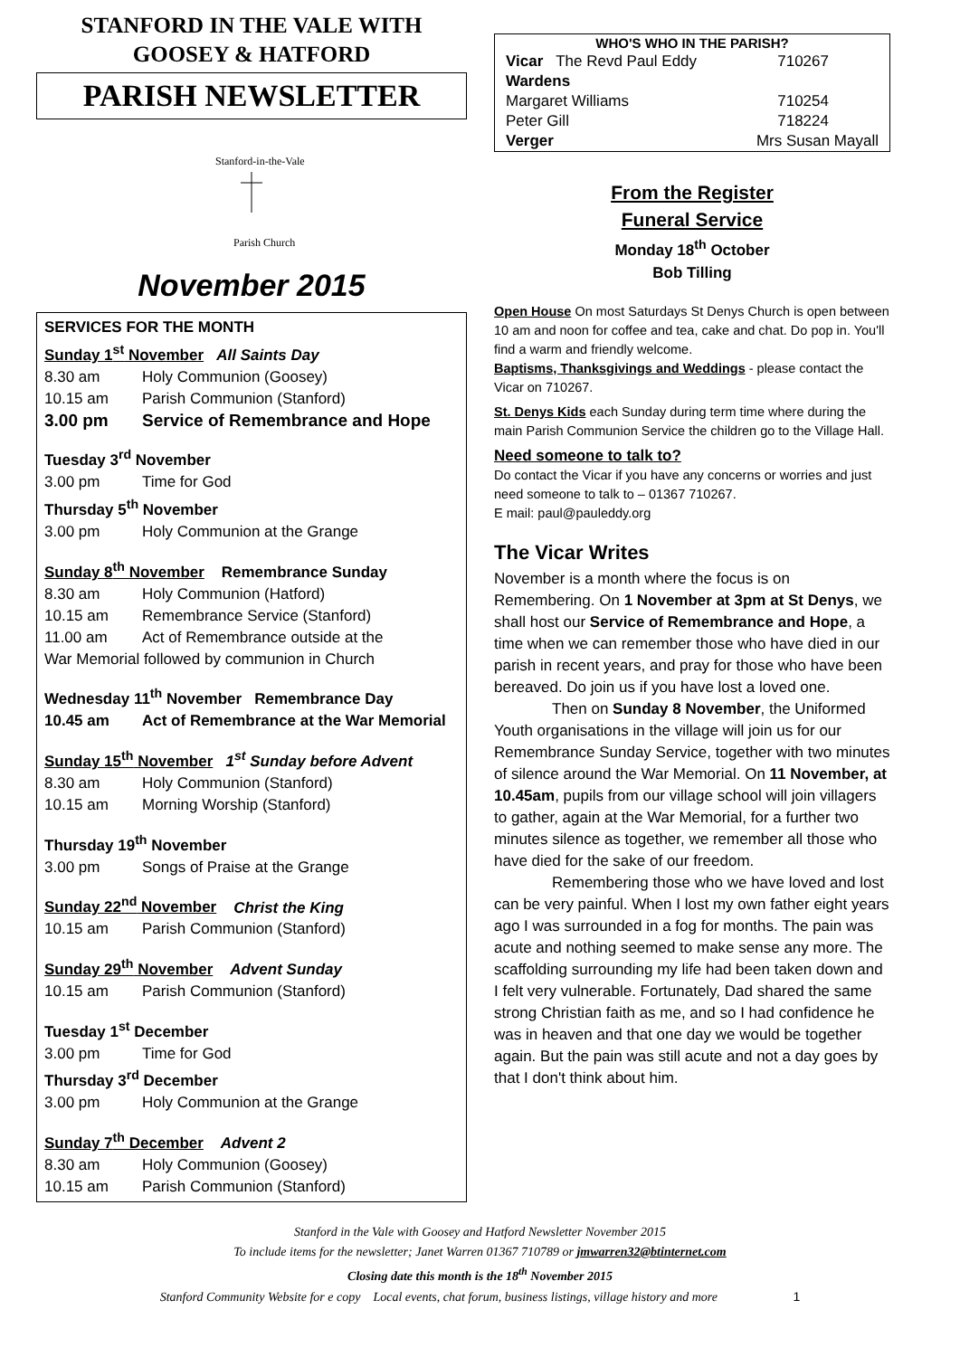STANFORD IN THE VALE WITH
GOOSEY & HATFORD
PARISH NEWSLETTER
Stanford-in-the-Vale
Parish Church
November 2015
SERVICES FOR THE MONTH
Sunday 1<sup>st</sup> November All Saints Day
8.30 am Holy Communion (Goosey)
10.15 am Parish Communion (Stanford)
3.00 pm Service of Remembrance and Hope
Tuesday 3<sup>rd</sup> November
3.00 pm Time for God
Thursday 5<sup>th</sup> November
3.00 pm Holy Communion at the Grange
Sunday 8<sup>th</sup> November Remembrance Sunday
8.30 am Holy Communion (Hatford)
10.15 am Remembrance Service (Stanford)
11.00 am Act of Remembrance outside at the
War Memorial followed by communion in Church
Wednesday 11<sup>th</sup> November Remembrance Day
10.45 am Act of Remembrance at the War Memorial
Sunday 15<sup>th</sup> November 1<sup>st</sup> Sunday before Advent
8.30 am Holy Communion (Stanford)
10.15 am Morning Worship (Stanford)
Thursday 19<sup>th</sup> November
3.00 pm Songs of Praise at the Grange
Sunday 22<sup>nd</sup> November Christ the King
10.15 am Parish Communion (Stanford)
Sunday 29<sup>th</sup> November Advent Sunday
10.15 am Parish Communion (Stanford)
Tuesday 1<sup>st</sup> December
3.00 pm Time for God
Thursday 3<sup>rd</sup> December
3.00 pm Holy Communion at the Grange
Sunday 7<sup>th</sup> December Advent 2
8.30 am Holy Communion (Goosey)
10.15 am Parish Communion (Stanford)
| WHO'S WHO IN THE PARISH? | | |
| --- | --- | --- |
| Vicar The Revd Paul Eddy | | 710267 |
| Wardens | | |
| Margaret Williams | | 710254 |
| Peter Gill | | 718224 |
| Verger | Mrs Susan Mayall | |
From the Register
Funeral Service
Monday 18<sup>th</sup> October
Bob Tilling
Open House On most Saturdays St Denys Church is open between 10 am and noon for coffee and tea, cake and chat. Do pop in. You'll find a warm and friendly welcome.
Baptisms, Thanksgivings and Weddings - please contact the Vicar on 710267.
St. Denys Kids each Sunday during term time where during the main Parish Communion Service the children go to the Village Hall.
Need someone to talk to?
Do contact the Vicar if you have any concerns or worries and just need someone to talk to – 01367 710267.
E mail: paul@pauleddy.org
The Vicar Writes
November is a month where the focus is on Remembering. On 1 November at 3pm at St Denys, we shall host our Service of Remembrance and Hope, a time when we can remember those who have died in our parish in recent years, and pray for those who have been bereaved. Do join us if you have lost a loved one.
Then on Sunday 8 November, the Uniformed Youth organisations in the village will join us for our Remembrance Sunday Service, together with two minutes of silence around the War Memorial. On 11 November, at 10.45am, pupils from our village school will join villagers to gather, again at the War Memorial, for a further two minutes silence as together, we remember all those who have died for the sake of our freedom.
Remembering those who we have loved and lost can be very painful. When I lost my own father eight years ago I was surrounded in a fog for months. The pain was acute and nothing seemed to make sense any more. The scaffolding surrounding my life had been taken down and I felt very vulnerable. Fortunately, Dad shared the same strong Christian faith as me, and so I had confidence he was in heaven and that one day we would be together again. But the pain was still acute and not a day goes by that I don't think about him.
Stanford in the Vale with Goosey and Hatford Newsletter November 2015
To include items for the newsletter; Janet Warren 01367 710789 or jmwarren32@btinternet.com
Closing date this month is the 18<sup>th</sup> November 2015
Stanford Community Website for e copy Local events, chat forum, business listings, village history and more 1